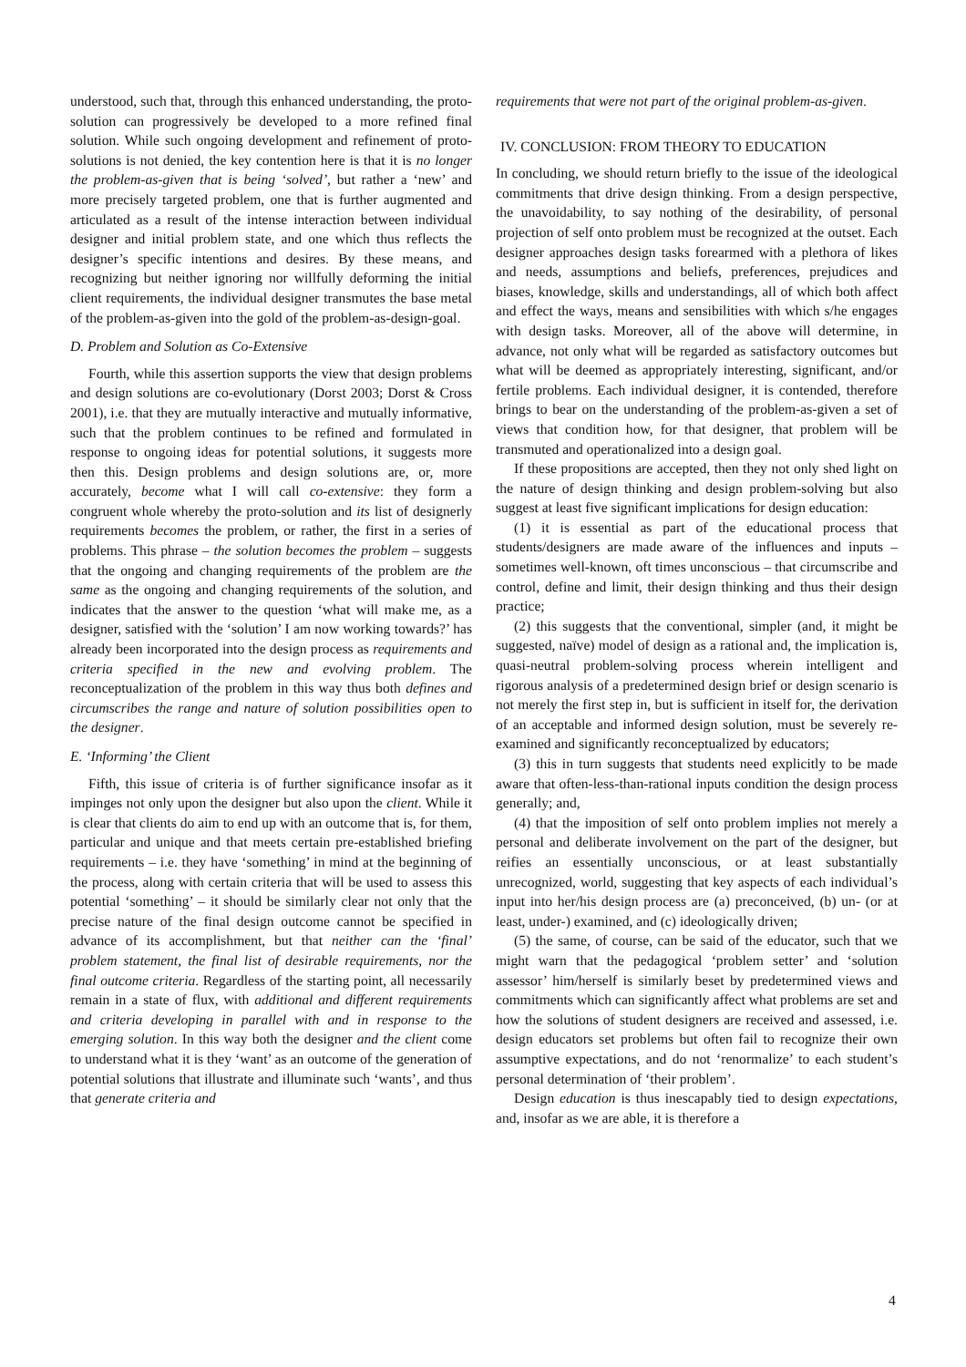understood, such that, through this enhanced understanding, the proto-solution can progressively be developed to a more refined final solution. While such ongoing development and refinement of proto-solutions is not denied, the key contention here is that it is no longer the problem-as-given that is being ‘solved’, but rather a ‘new’ and more precisely targeted problem, one that is further augmented and articulated as a result of the intense interaction between individual designer and initial problem state, and one which thus reflects the designer’s specific intentions and desires. By these means, and recognizing but neither ignoring nor willfully deforming the initial client requirements, the individual designer transmutes the base metal of the problem-as-given into the gold of the problem-as-design-goal.
D. Problem and Solution as Co-Extensive
Fourth, while this assertion supports the view that design problems and design solutions are co-evolutionary (Dorst 2003; Dorst & Cross 2001), i.e. that they are mutually interactive and mutually informative, such that the problem continues to be refined and formulated in response to ongoing ideas for potential solutions, it suggests more then this. Design problems and design solutions are, or, more accurately, become what I will call co-extensive: they form a congruent whole whereby the proto-solution and its list of designerly requirements becomes the problem, or rather, the first in a series of problems. This phrase – the solution becomes the problem – suggests that the ongoing and changing requirements of the problem are the same as the ongoing and changing requirements of the solution, and indicates that the answer to the question ‘what will make me, as a designer, satisfied with the ‘solution’ I am now working towards?’ has already been incorporated into the design process as requirements and criteria specified in the new and evolving problem. The reconceptualization of the problem in this way thus both defines and circumscribes the range and nature of solution possibilities open to the designer.
E. ‘Informing’ the Client
Fifth, this issue of criteria is of further significance insofar as it impinges not only upon the designer but also upon the client. While it is clear that clients do aim to end up with an outcome that is, for them, particular and unique and that meets certain pre-established briefing requirements – i.e. they have ‘something’ in mind at the beginning of the process, along with certain criteria that will be used to assess this potential ‘something’ – it should be similarly clear not only that the precise nature of the final design outcome cannot be specified in advance of its accomplishment, but that neither can the ‘final’ problem statement, the final list of desirable requirements, nor the final outcome criteria. Regardless of the starting point, all necessarily remain in a state of flux, with additional and different requirements and criteria developing in parallel with and in response to the emerging solution. In this way both the designer and the client come to understand what it is they ‘want’ as an outcome of the generation of potential solutions that illustrate and illuminate such ‘wants’, and thus that generate criteria and
requirements that were not part of the original problem-as-given.
IV. CONCLUSION: FROM THEORY TO EDUCATION
In concluding, we should return briefly to the issue of the ideological commitments that drive design thinking. From a design perspective, the unavoidability, to say nothing of the desirability, of personal projection of self onto problem must be recognized at the outset. Each designer approaches design tasks forearmed with a plethora of likes and needs, assumptions and beliefs, preferences, prejudices and biases, knowledge, skills and understandings, all of which both affect and effect the ways, means and sensibilities with which s/he engages with design tasks. Moreover, all of the above will determine, in advance, not only what will be regarded as satisfactory outcomes but what will be deemed as appropriately interesting, significant, and/or fertile problems. Each individual designer, it is contended, therefore brings to bear on the understanding of the problem-as-given a set of views that condition how, for that designer, that problem will be transmuted and operationalized into a design goal.
If these propositions are accepted, then they not only shed light on the nature of design thinking and design problem-solving but also suggest at least five significant implications for design education:
(1) it is essential as part of the educational process that students/designers are made aware of the influences and inputs – sometimes well-known, oft times unconscious – that circumscribe and control, define and limit, their design thinking and thus their design practice;
(2) this suggests that the conventional, simpler (and, it might be suggested, naïve) model of design as a rational and, the implication is, quasi-neutral problem-solving process wherein intelligent and rigorous analysis of a predetermined design brief or design scenario is not merely the first step in, but is sufficient in itself for, the derivation of an acceptable and informed design solution, must be severely re-examined and significantly reconceptualized by educators;
(3) this in turn suggests that students need explicitly to be made aware that often-less-than-rational inputs condition the design process generally; and,
(4) that the imposition of self onto problem implies not merely a personal and deliberate involvement on the part of the designer, but reifies an essentially unconscious, or at least substantially unrecognized, world, suggesting that key aspects of each individual’s input into her/his design process are (a) preconceived, (b) un- (or at least, under-) examined, and (c) ideologically driven;
(5) the same, of course, can be said of the educator, such that we might warn that the pedagogical ‘problem setter’ and ‘solution assessor’ him/herself is similarly beset by predetermined views and commitments which can significantly affect what problems are set and how the solutions of student designers are received and assessed, i.e. design educators set problems but often fail to recognize their own assumptive expectations, and do not ‘renormalize’ to each student’s personal determination of ‘their problem’.
Design education is thus inescapably tied to design expectations, and, insofar as we are able, it is therefore a
4